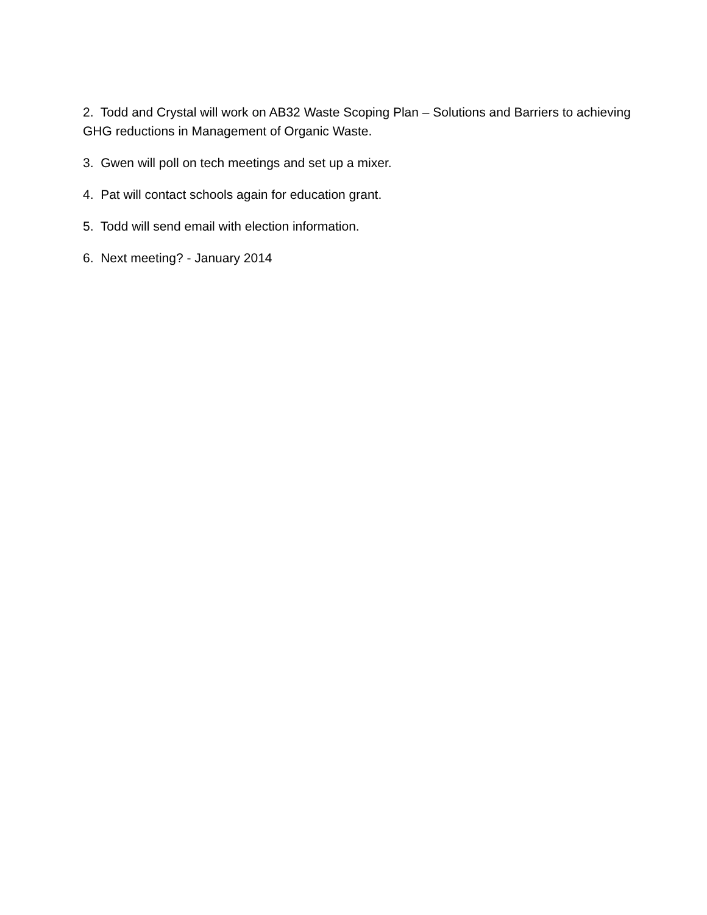2. Todd and Crystal will work on AB32 Waste Scoping Plan – Solutions and Barriers to achieving GHG reductions in Management of Organic Waste.
3. Gwen will poll on tech meetings and set up a mixer.
4. Pat will contact schools again for education grant.
5. Todd will send email with election information.
6. Next meeting? - January 2014